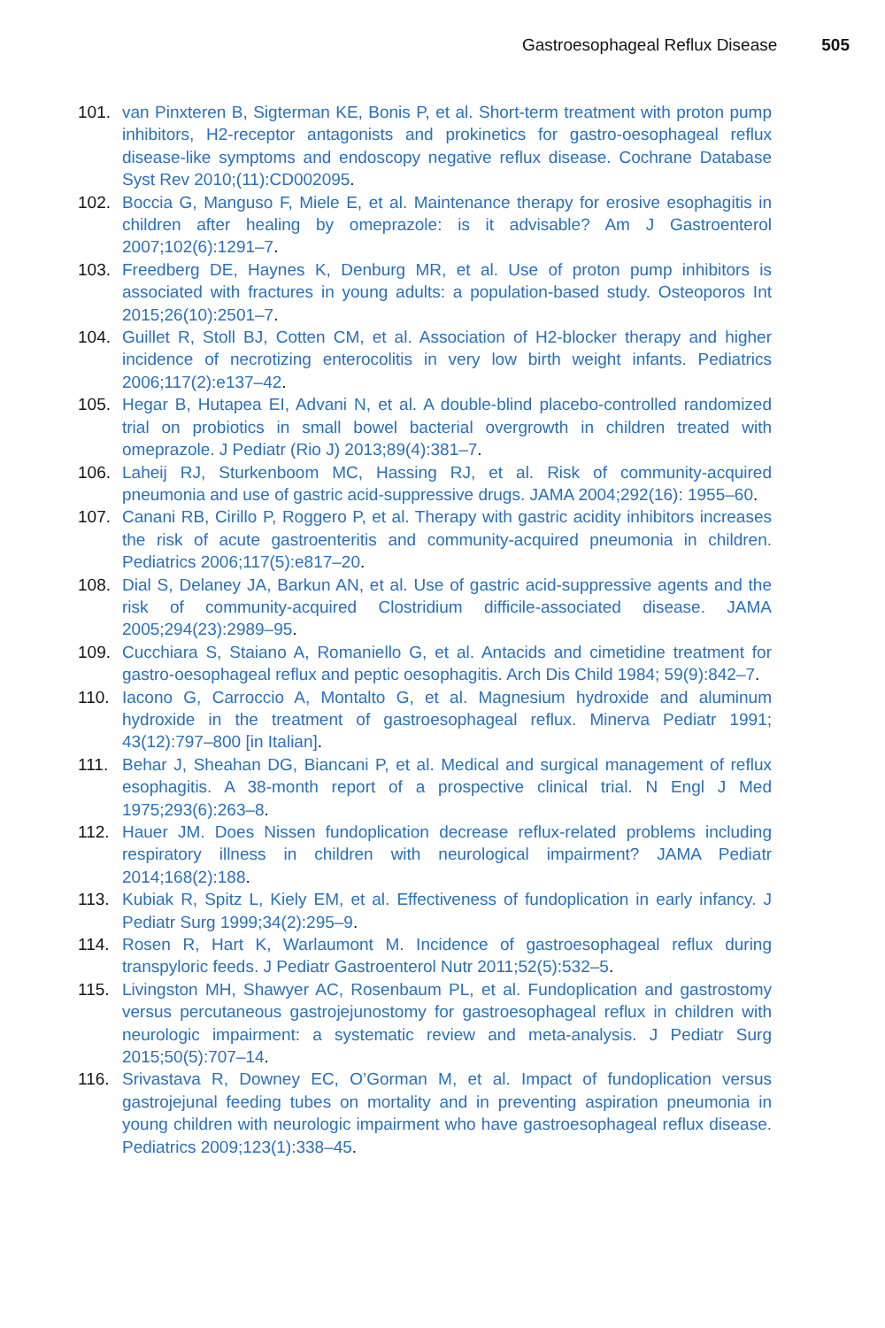Gastroesophageal Reflux Disease 505
101. van Pinxteren B, Sigterman KE, Bonis P, et al. Short-term treatment with proton pump inhibitors, H2-receptor antagonists and prokinetics for gastro-oesophageal reflux disease-like symptoms and endoscopy negative reflux disease. Cochrane Database Syst Rev 2010;(11):CD002095.
102. Boccia G, Manguso F, Miele E, et al. Maintenance therapy for erosive esophagitis in children after healing by omeprazole: is it advisable? Am J Gastroenterol 2007;102(6):1291–7.
103. Freedberg DE, Haynes K, Denburg MR, et al. Use of proton pump inhibitors is associated with fractures in young adults: a population-based study. Osteoporos Int 2015;26(10):2501–7.
104. Guillet R, Stoll BJ, Cotten CM, et al. Association of H2-blocker therapy and higher incidence of necrotizing enterocolitis in very low birth weight infants. Pediatrics 2006;117(2):e137–42.
105. Hegar B, Hutapea EI, Advani N, et al. A double-blind placebo-controlled randomized trial on probiotics in small bowel bacterial overgrowth in children treated with omeprazole. J Pediatr (Rio J) 2013;89(4):381–7.
106. Laheij RJ, Sturkenboom MC, Hassing RJ, et al. Risk of community-acquired pneumonia and use of gastric acid-suppressive drugs. JAMA 2004;292(16): 1955–60.
107. Canani RB, Cirillo P, Roggero P, et al. Therapy with gastric acidity inhibitors increases the risk of acute gastroenteritis and community-acquired pneumonia in children. Pediatrics 2006;117(5):e817–20.
108. Dial S, Delaney JA, Barkun AN, et al. Use of gastric acid-suppressive agents and the risk of community-acquired Clostridium difficile-associated disease. JAMA 2005;294(23):2989–95.
109. Cucchiara S, Staiano A, Romaniello G, et al. Antacids and cimetidine treatment for gastro-oesophageal reflux and peptic oesophagitis. Arch Dis Child 1984; 59(9):842–7.
110. Iacono G, Carroccio A, Montalto G, et al. Magnesium hydroxide and aluminum hydroxide in the treatment of gastroesophageal reflux. Minerva Pediatr 1991; 43(12):797–800 [in Italian].
111. Behar J, Sheahan DG, Biancani P, et al. Medical and surgical management of reflux esophagitis. A 38-month report of a prospective clinical trial. N Engl J Med 1975;293(6):263–8.
112. Hauer JM. Does Nissen fundoplication decrease reflux-related problems including respiratory illness in children with neurological impairment? JAMA Pediatr 2014;168(2):188.
113. Kubiak R, Spitz L, Kiely EM, et al. Effectiveness of fundoplication in early infancy. J Pediatr Surg 1999;34(2):295–9.
114. Rosen R, Hart K, Warlaumont M. Incidence of gastroesophageal reflux during transpyloric feeds. J Pediatr Gastroenterol Nutr 2011;52(5):532–5.
115. Livingston MH, Shawyer AC, Rosenbaum PL, et al. Fundoplication and gastrostomy versus percutaneous gastrojejunostomy for gastroesophageal reflux in children with neurologic impairment: a systematic review and meta-analysis. J Pediatr Surg 2015;50(5):707–14.
116. Srivastava R, Downey EC, O’Gorman M, et al. Impact of fundoplication versus gastrojejunal feeding tubes on mortality and in preventing aspiration pneumonia in young children with neurologic impairment who have gastroesophageal reflux disease. Pediatrics 2009;123(1):338–45.